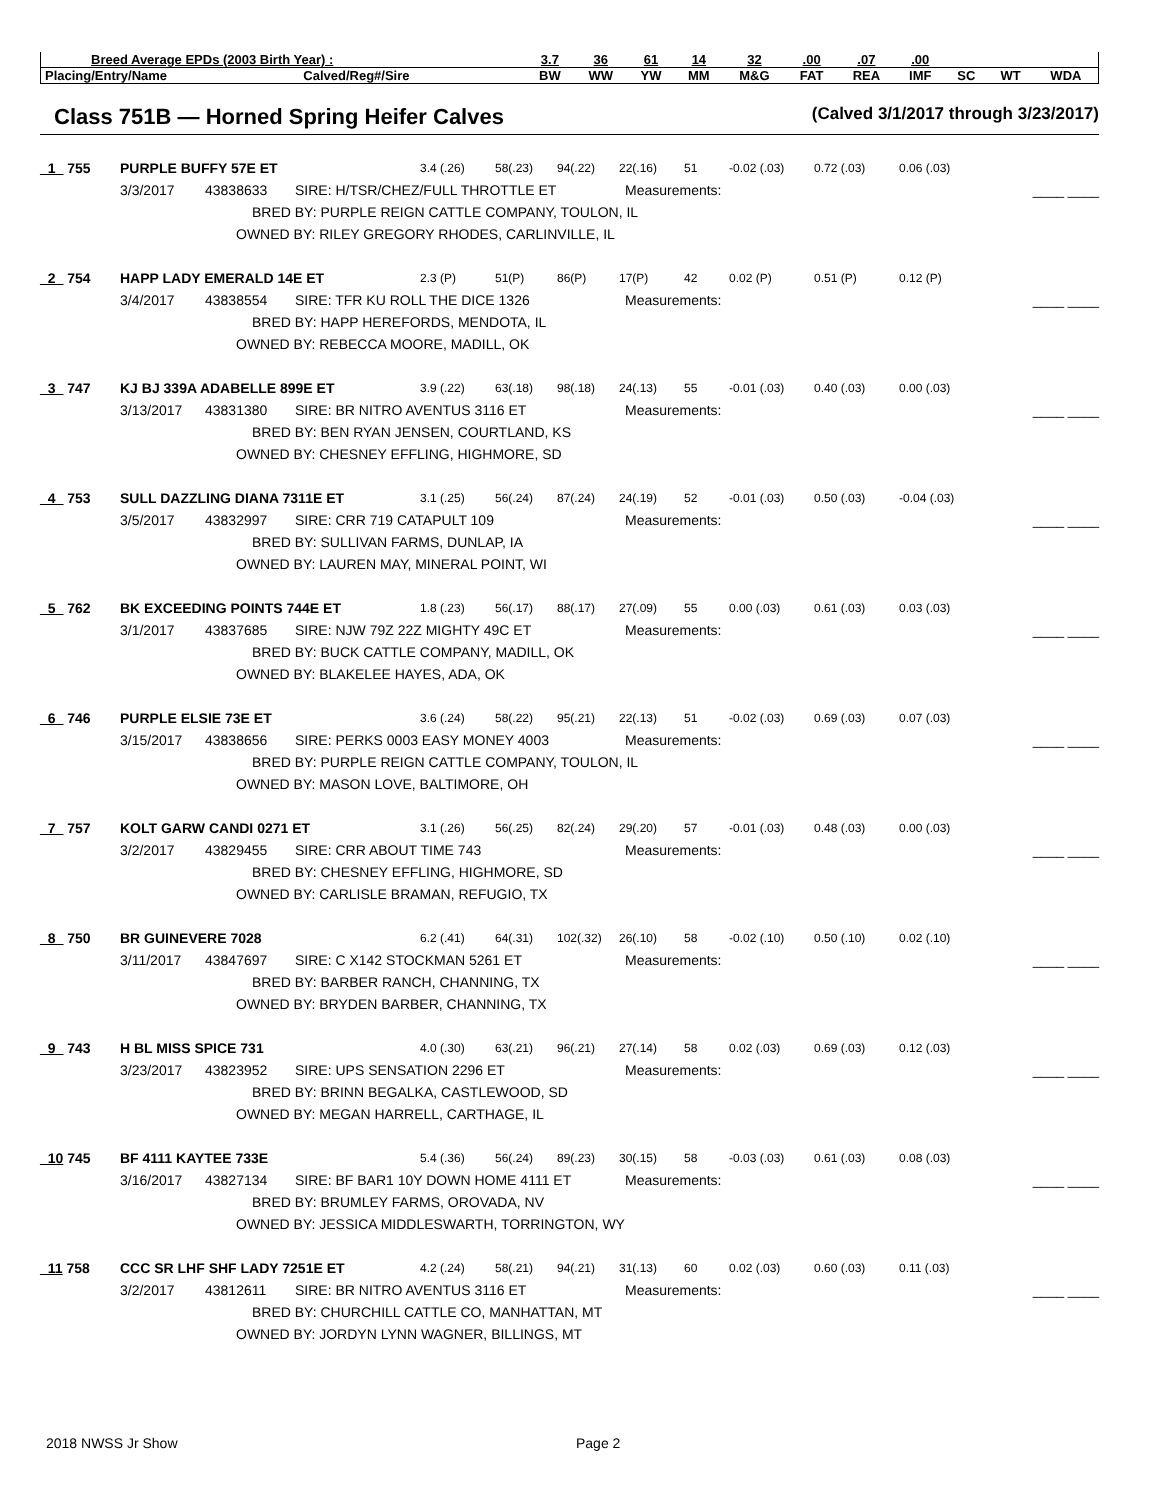| Breed Average EPDs (2003 Birth Year) : | | 3.7 | 36 | 61 | 14 | 32 | .00 | .07 | .00 | | | |
| Placing/Entry/Name | Calved/Reg#/Sire | BW | WW | YW | MM | M&G | FAT | REA | IMF | SC | WT | WDA |
Class 751B — Horned Spring Heifer Calves (Calved 3/1/2017 through 3/23/2017)
_1_ 755 PURPLE BUFFY 57E ET 3.4 (.26) 58(.23) 94(.22) 22(.16) 51 -0.02 (.03) 0.72 (.03) 0.06 (.03)
3/3/2017 43838633 SIRE: H/TSR/CHEZ/FULL THROTTLE ET Measurements: ____ ____
BRED BY: PURPLE REIGN CATTLE COMPANY, TOULON, IL
OWNED BY: RILEY GREGORY RHODES, CARLINVILLE, IL
_2_ 754 HAPP LADY EMERALD 14E ET 2.3 (P) 51(P) 86(P) 17(P) 42 0.02 (P) 0.51 (P) 0.12 (P)
3/4/2017 43838554 SIRE: TFR KU ROLL THE DICE 1326 Measurements: ____ ____
BRED BY: HAPP HEREFORDS, MENDOTA, IL
OWNED BY: REBECCA MOORE, MADILL, OK
_3_ 747 KJ BJ 339A ADABELLE 899E ET 3.9 (.22) 63(.18) 98(.18) 24(.13) 55 -0.01 (.03) 0.40 (.03) 0.00 (.03)
3/13/2017 43831380 SIRE: BR NITRO AVENTUS 3116 ET Measurements: ____ ____
BRED BY: BEN RYAN JENSEN, COURTLAND, KS
OWNED BY: CHESNEY EFFLING, HIGHMORE, SD
_4_ 753 SULL DAZZLING DIANA 7311E ET 3.1 (.25) 56(.24) 87(.24) 24(.19) 52 -0.01 (.03) 0.50 (.03) -0.04 (.03)
3/5/2017 43832997 SIRE: CRR 719 CATAPULT 109 Measurements: ____ ____
BRED BY: SULLIVAN FARMS, DUNLAP, IA
OWNED BY: LAUREN MAY, MINERAL POINT, WI
_5_ 762 BK EXCEEDING POINTS 744E ET 1.8 (.23) 56(.17) 88(.17) 27(.09) 55 0.00 (.03) 0.61 (.03) 0.03 (.03)
3/1/2017 43837685 SIRE: NJW 79Z 22Z MIGHTY 49C ET Measurements: ____ ____
BRED BY: BUCK CATTLE COMPANY, MADILL, OK
OWNED BY: BLAKELEE HAYES, ADA, OK
_6_ 746 PURPLE ELSIE 73E ET 3.6 (.24) 58(.22) 95(.21) 22(.13) 51 -0.02 (.03) 0.69 (.03) 0.07 (.03)
3/15/2017 43838656 SIRE: PERKS 0003 EASY MONEY 4003 Measurements: ____ ____
BRED BY: PURPLE REIGN CATTLE COMPANY, TOULON, IL
OWNED BY: MASON LOVE, BALTIMORE, OH
_7_ 757 KOLT GARW CANDI 0271 ET 3.1 (.26) 56(.25) 82(.24) 29(.20) 57 -0.01 (.03) 0.48 (.03) 0.00 (.03)
3/2/2017 43829455 SIRE: CRR ABOUT TIME 743 Measurements: ____ ____
BRED BY: CHESNEY EFFLING, HIGHMORE, SD
OWNED BY: CARLISLE BRAMAN, REFUGIO, TX
_8_ 750 BR GUINEVERE 7028 6.2 (.41) 64(.31) 102(.32) 26(.10) 58 -0.02 (.10) 0.50 (.10) 0.02 (.10)
3/11/2017 43847697 SIRE: C X142 STOCKMAN 5261 ET Measurements: ____ ____
BRED BY: BARBER RANCH, CHANNING, TX
OWNED BY: BRYDEN BARBER, CHANNING, TX
_9_ 743 H BL MISS SPICE 731 4.0 (.30) 63(.21) 96(.21) 27(.14) 58 0.02 (.03) 0.69 (.03) 0.12 (.03)
3/23/2017 43823952 SIRE: UPS SENSATION 2296 ET Measurements: ____ ____
BRED BY: BRINN BEGALKA, CASTLEWOOD, SD
OWNED BY: MEGAN HARRELL, CARTHAGE, IL
_10 745 BF 4111 KAYTEE 733E 5.4 (.36) 56(.24) 89(.23) 30(.15) 58 -0.03 (.03) 0.61 (.03) 0.08 (.03)
3/16/2017 43827134 SIRE: BF BAR1 10Y DOWN HOME 4111 ET Measurements: ____ ____
BRED BY: BRUMLEY FARMS, OROVADA, NV
OWNED BY: JESSICA MIDDLESWARTH, TORRINGTON, WY
_11 758 CCC SR LHF SHF LADY 7251E ET 4.2 (.24) 58(.21) 94(.21) 31(.13) 60 0.02 (.03) 0.60 (.03) 0.11 (.03)
3/2/2017 43812611 SIRE: BR NITRO AVENTUS 3116 ET Measurements: ____ ____
BRED BY: CHURCHILL CATTLE CO, MANHATTAN, MT
OWNED BY: JORDYN LYNN WAGNER, BILLINGS, MT
2018 NWSS Jr Show Page 2